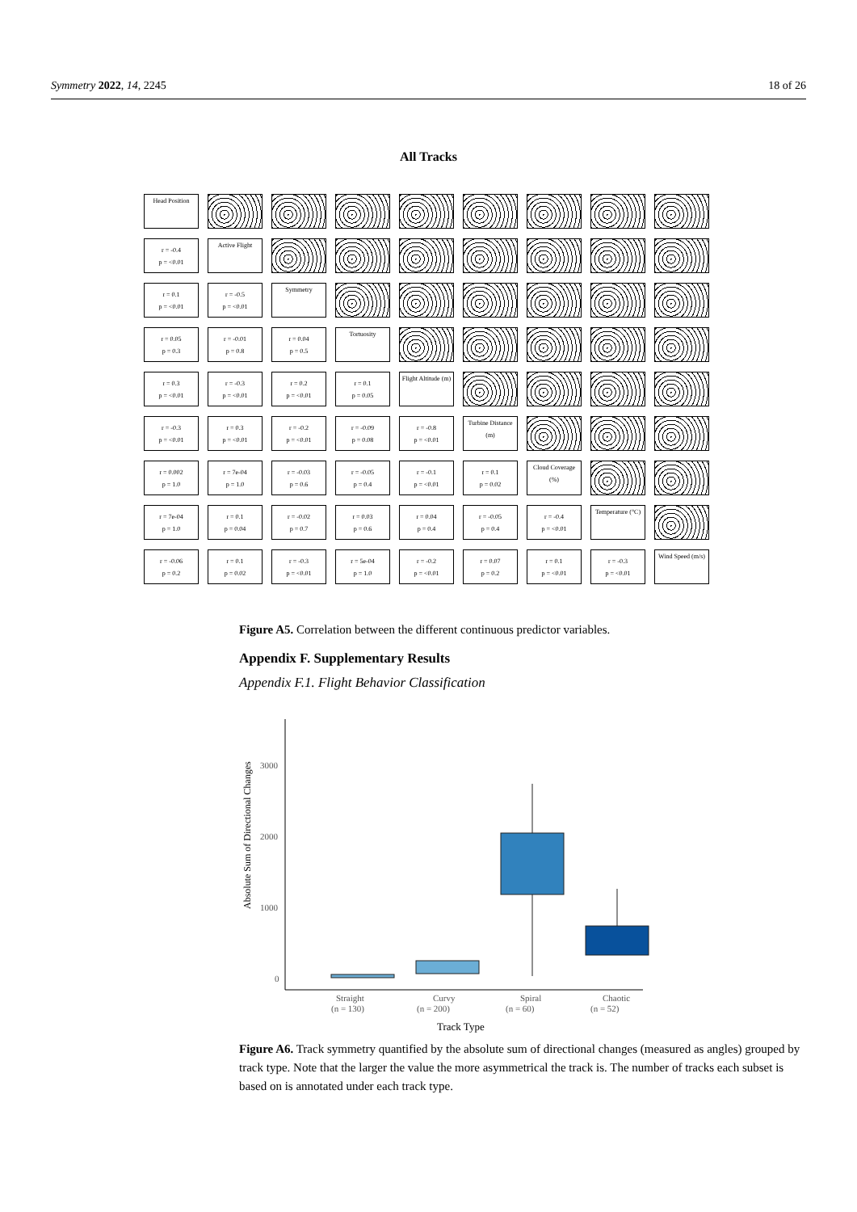Symmetry 2022, 14, 2245 18 of 26
All Tracks
Head Position
r = -0.4
p = <0.01
Active Flight
r = 0.1
p = <0.01
r = -0.5
p = <0.01
Symmetry
r = 0.05
p = 0.3
r = -0.01
p = 0.8
r = 0.04
p = 0.5
Tortuosity
r = 0.3
p = <0.01
r = -0.3
p = <0.01
r = 0.2
p = <0.01
r = 0.1
p = 0.05
Flight Altitude (m)
r = -0.3
p = <0.01
r = 0.3
p = <0.01
r = -0.2
p = <0.01
r = -0.09
p = 0.08
r = -0.8
p = <0.01
Turbine Distance (m)
r = 0.002
p = 1.0
r = 7e-04
p = 1.0
r = -0.03
p = 0.6
r = -0.05
p = 0.4
r = -0.1
p = <0.01
r = 0.1
p = 0.02
Cloud Coverage (%)
r = 7e-04
p = 1.0
r = 0.1
p = 0.04
r = -0.02
p = 0.7
r = 0.03
p = 0.6
r = 0.04
p = 0.4
r = -0.05
p = 0.4
r = -0.4
p = <0.01
Temperature (°C)
r = -0.06
p = 0.2
r = 0.1
p = 0.02
r = -0.3
p = <0.01
r = 5e-04
p = 1.0
r = -0.2
p = <0.01
r = 0.07
p = 0.2
r = 0.1
p = <0.01
r = -0.3
p = <0.01
Wind Speed (m/s)
Figure A5. Correlation between the different continuous predictor variables.
Appendix F. Supplementary Results
Appendix F.1. Flight Behavior Classification
Absolute Sum of Directional Changes
3000
2000
1000
0
Straight
(n = 130)
Curvy
(n = 200)
Spiral
(n = 60)
Chaotic
(n = 52)
Track Type
Figure A6. Track symmetry quantified by the absolute sum of directional changes (measured as angles) grouped by track type. Note that the larger the value the more asymmetrical the track is. The number of tracks each subset is based on is annotated under each track type.